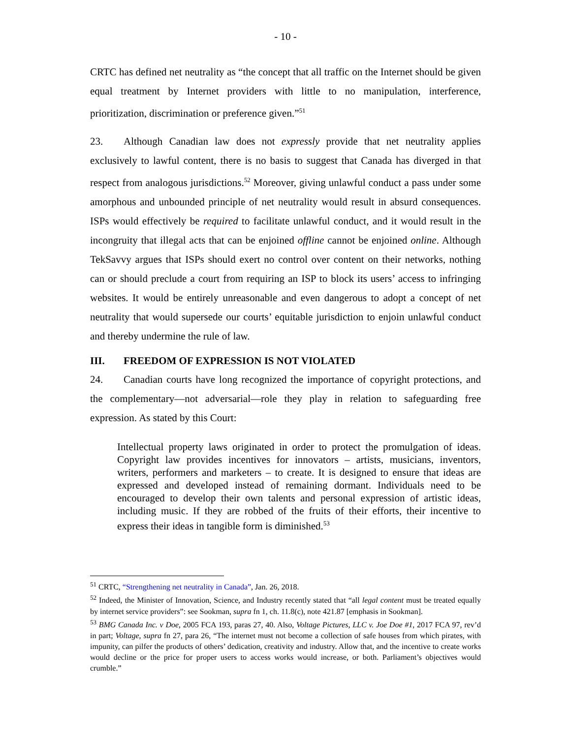- 10 -
CRTC has defined net neutrality as “the concept that all traffic on the Internet should be given equal treatment by Internet providers with little to no manipulation, interference, prioritization, discrimination or preference given.”<sup>51</sup>
23. Although Canadian law does not expressly provide that net neutrality applies exclusively to lawful content, there is no basis to suggest that Canada has diverged in that respect from analogous jurisdictions.<sup>52</sup> Moreover, giving unlawful conduct a pass under some amorphous and unbounded principle of net neutrality would result in absurd consequences. ISPs would effectively be required to facilitate unlawful conduct, and it would result in the incongruity that illegal acts that can be enjoined offline cannot be enjoined online. Although TekSavvy argues that ISPs should exert no control over content on their networks, nothing can or should preclude a court from requiring an ISP to block its users’ access to infringing websites. It would be entirely unreasonable and even dangerous to adopt a concept of net neutrality that would supersede our courts’ equitable jurisdiction to enjoin unlawful conduct and thereby undermine the rule of law.
III. FREEDOM OF EXPRESSION IS NOT VIOLATED
24. Canadian courts have long recognized the importance of copyright protections, and the complementary—not adversarial—role they play in relation to safeguarding free expression. As stated by this Court:
Intellectual property laws originated in order to protect the promulgation of ideas. Copyright law provides incentives for innovators – artists, musicians, inventors, writers, performers and marketers – to create. It is designed to ensure that ideas are expressed and developed instead of remaining dormant. Individuals need to be encouraged to develop their own talents and personal expression of artistic ideas, including music. If they are robbed of the fruits of their efforts, their incentive to express their ideas in tangible form is diminished.<sup>53</sup>
<sup>51</sup> CRTC, “Strengthening net neutrality in Canada”, Jan. 26, 2018.
<sup>52</sup> Indeed, the Minister of Innovation, Science, and Industry recently stated that “all legal content must be treated equally by internet service providers”: see Sookman, supra fn 1, ch. 11.8(c), note 421.87 [emphasis in Sookman].
<sup>53</sup> BMG Canada Inc. v Doe, 2005 FCA 193, paras 27, 40. Also, Voltage Pictures, LLC v. Joe Doe #1, 2017 FCA 97, rev’d in part; Voltage, supra fn 27, para 26, “The internet must not become a collection of safe houses from which pirates, with impunity, can pilfer the products of others’ dedication, creativity and industry. Allow that, and the incentive to create works would decline or the price for proper users to access works would increase, or both. Parliament’s objectives would crumble.”